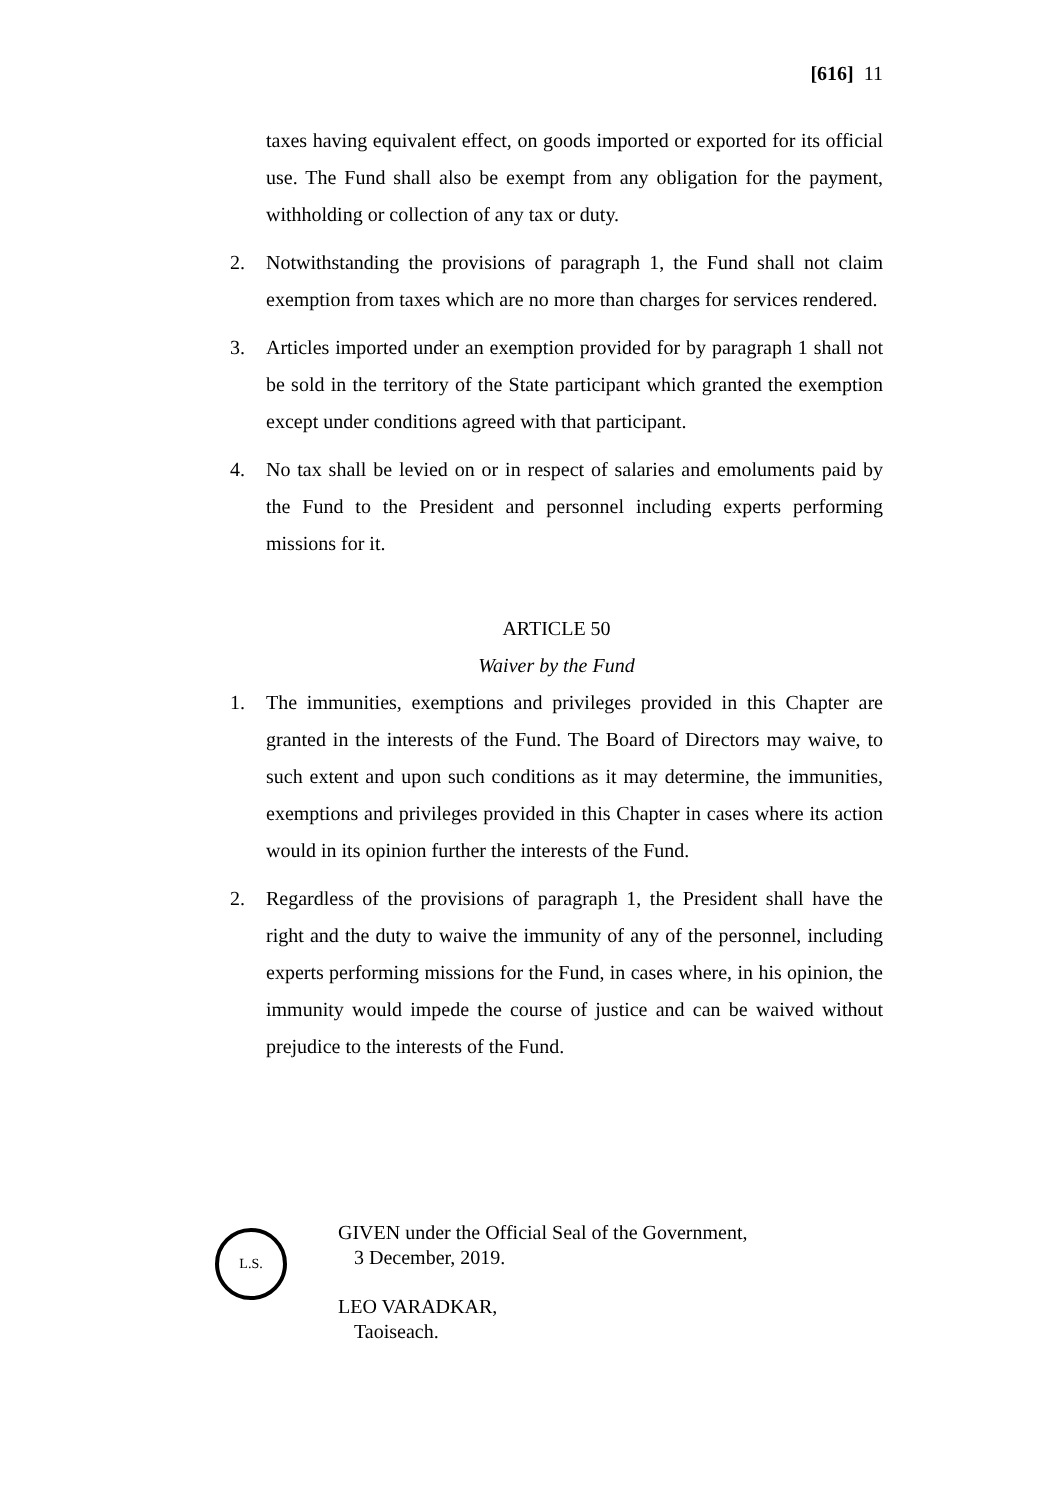[616] 11
taxes having equivalent effect, on goods imported or exported for its official use. The Fund shall also be exempt from any obligation for the payment, withholding or collection of any tax or duty.
2. Notwithstanding the provisions of paragraph 1, the Fund shall not claim exemption from taxes which are no more than charges for services rendered.
3. Articles imported under an exemption provided for by paragraph 1 shall not be sold in the territory of the State participant which granted the exemption except under conditions agreed with that participant.
4. No tax shall be levied on or in respect of salaries and emoluments paid by the Fund to the President and personnel including experts performing missions for it.
ARTICLE 50
Waiver by the Fund
1. The immunities, exemptions and privileges provided in this Chapter are granted in the interests of the Fund. The Board of Directors may waive, to such extent and upon such conditions as it may determine, the immunities, exemptions and privileges provided in this Chapter in cases where its action would in its opinion further the interests of the Fund.
2. Regardless of the provisions of paragraph 1, the President shall have the right and the duty to waive the immunity of any of the personnel, including experts performing missions for the Fund, in cases where, in his opinion, the immunity would impede the course of justice and can be waived without prejudice to the interests of the Fund.
L.S.
GIVEN under the Official Seal of the Government,
3 December, 2019.
LEO VARADKAR,
Taoiseach.